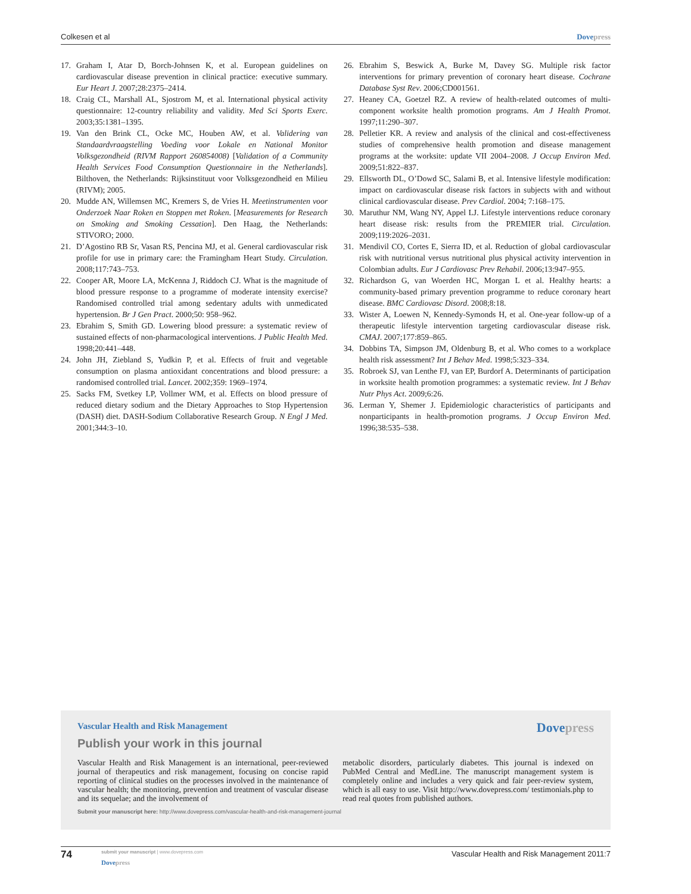Colkesen et al Dovepress
17. Graham I, Atar D, Borch-Johnsen K, et al. European guidelines on cardiovascular disease prevention in clinical practice: executive summary. Eur Heart J. 2007;28:2375–2414.
18. Craig CL, Marshall AL, Sjostrom M, et al. International physical activity questionnaire: 12-country reliability and validity. Med Sci Sports Exerc. 2003;35:1381–1395.
19. Van den Brink CL, Ocke MC, Houben AW, et al. Validering van Standaardvraagstelling Voeding voor Lokale en National Monitor Volksgezondheid (RIVM Rapport 260854008) [Validation of a Community Health Services Food Consumption Questionnaire in the Netherlands]. Bilthoven, the Netherlands: Rijksinstituut voor Volksgezondheid en Milieu (RIVM); 2005.
20. Mudde AN, Willemsen MC, Kremers S, de Vries H. Meetinstrumenten voor Onderzoek Naar Roken en Stoppen met Roken. [Measurements for Research on Smoking and Smoking Cessation]. Den Haag, the Netherlands: STIVORO; 2000.
21. D’Agostino RB Sr, Vasan RS, Pencina MJ, et al. General cardiovascular risk profile for use in primary care: the Framingham Heart Study. Circulation. 2008;117:743–753.
22. Cooper AR, Moore LA, McKenna J, Riddoch CJ. What is the magnitude of blood pressure response to a programme of moderate intensity exercise? Randomised controlled trial among sedentary adults with unmedicated hypertension. Br J Gen Pract. 2000;50: 958–962.
23. Ebrahim S, Smith GD. Lowering blood pressure: a systematic review of sustained effects of non-pharmacological interventions. J Public Health Med. 1998;20:441–448.
24. John JH, Ziebland S, Yudkin P, et al. Effects of fruit and vegetable consumption on plasma antioxidant concentrations and blood pressure: a randomised controlled trial. Lancet. 2002;359: 1969–1974.
25. Sacks FM, Svetkey LP, Vollmer WM, et al. Effects on blood pressure of reduced dietary sodium and the Dietary Approaches to Stop Hypertension (DASH) diet. DASH-Sodium Collaborative Research Group. N Engl J Med. 2001;344:3–10.
26. Ebrahim S, Beswick A, Burke M, Davey SG. Multiple risk factor interventions for primary prevention of coronary heart disease. Cochrane Database Syst Rev. 2006;CD001561.
27. Heaney CA, Goetzel RZ. A review of health-related outcomes of multi-component worksite health promotion programs. Am J Health Promot. 1997;11:290–307.
28. Pelletier KR. A review and analysis of the clinical and cost-effectiveness studies of comprehensive health promotion and disease management programs at the worksite: update VII 2004–2008. J Occup Environ Med. 2009;51:822–837.
29. Ellsworth DL, O’Dowd SC, Salami B, et al. Intensive lifestyle modification: impact on cardiovascular disease risk factors in subjects with and without clinical cardiovascular disease. Prev Cardiol. 2004; 7:168–175.
30. Maruthur NM, Wang NY, Appel LJ. Lifestyle interventions reduce coronary heart disease risk: results from the PREMIER trial. Circulation. 2009;119:2026–2031.
31. Mendivil CO, Cortes E, Sierra ID, et al. Reduction of global cardiovascular risk with nutritional versus nutritional plus physical activity intervention in Colombian adults. Eur J Cardiovasc Prev Rehabil. 2006;13:947–955.
32. Richardson G, van Woerden HC, Morgan L et al. Healthy hearts: a community-based primary prevention programme to reduce coronary heart disease. BMC Cardiovasc Disord. 2008;8:18.
33. Wister A, Loewen N, Kennedy-Symonds H, et al. One-year follow-up of a therapeutic lifestyle intervention targeting cardiovascular disease risk. CMAJ. 2007;177:859–865.
34. Dobbins TA, Simpson JM, Oldenburg B, et al. Who comes to a workplace health risk assessment? Int J Behav Med. 1998;5:323–334.
35. Robroek SJ, van Lenthe FJ, van EP, Burdorf A. Determinants of participation in worksite health promotion programmes: a systematic review. Int J Behav Nutr Phys Act. 2009;6:26.
36. Lerman Y, Shemer J. Epidemiologic characteristics of participants and nonparticipants in health-promotion programs. J Occup Environ Med. 1996;38:535–538.
Vascular Health and Risk Management
Dovepress
Publish your work in this journal
Vascular Health and Risk Management is an international, peer-reviewed journal of therapeutics and risk management, focusing on concise rapid reporting of clinical studies on the processes involved in the maintenance of vascular health; the monitoring, prevention and treatment of vascular disease and its sequelae; and the involvement of
metabolic disorders, particularly diabetes. This journal is indexed on PubMed Central and MedLine. The manuscript management system is completely online and includes a very quick and fair peer-review system, which is all easy to use. Visit http://www.dovepress.com/ testimonials.php to read real quotes from published authors.
Submit your manuscript here: http://www.dovepress.com/vascular-health-and-risk-management-journal
74 submit your manuscript | www.dovepress.com
Dovepress
Vascular Health and Risk Management 2011:7